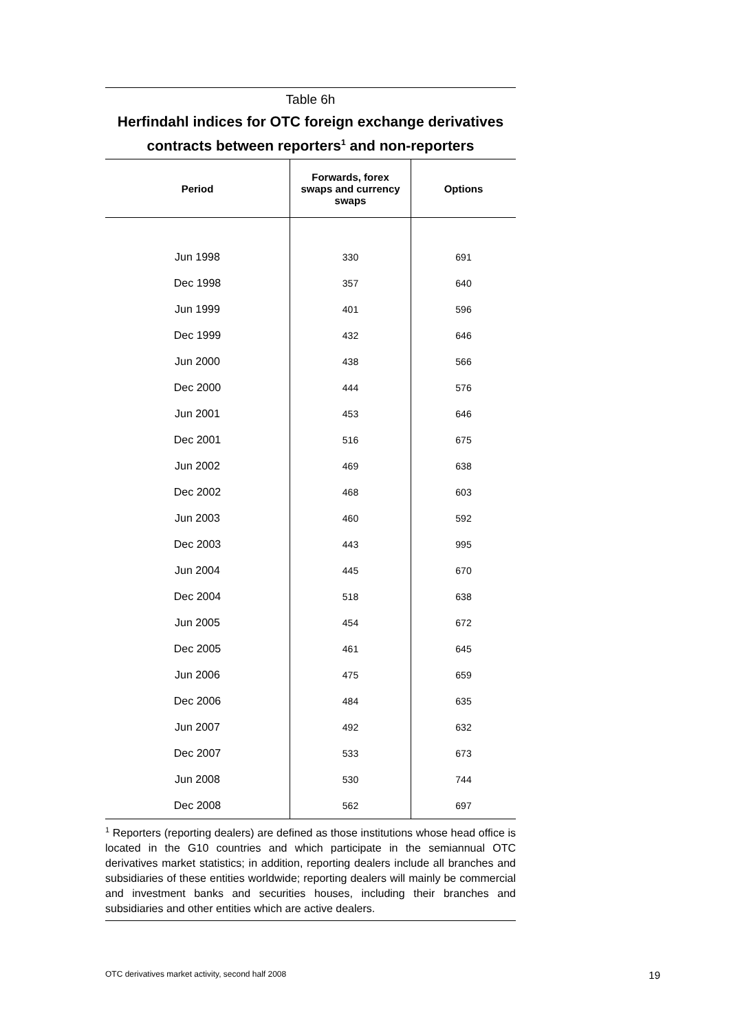Table 6h
Herfindahl indices for OTC foreign exchange derivatives contracts between reporters<sup>1</sup> and non-reporters
| Period | Forwards, forex swaps and currency swaps | Options |
| --- | --- | --- |
| Jun 1998 | 330 | 691 |
| Dec 1998 | 357 | 640 |
| Jun 1999 | 401 | 596 |
| Dec 1999 | 432 | 646 |
| Jun 2000 | 438 | 566 |
| Dec 2000 | 444 | 576 |
| Jun 2001 | 453 | 646 |
| Dec 2001 | 516 | 675 |
| Jun 2002 | 469 | 638 |
| Dec 2002 | 468 | 603 |
| Jun 2003 | 460 | 592 |
| Dec 2003 | 443 | 995 |
| Jun 2004 | 445 | 670 |
| Dec 2004 | 518 | 638 |
| Jun 2005 | 454 | 672 |
| Dec 2005 | 461 | 645 |
| Jun 2006 | 475 | 659 |
| Dec 2006 | 484 | 635 |
| Jun 2007 | 492 | 632 |
| Dec 2007 | 533 | 673 |
| Jun 2008 | 530 | 744 |
| Dec 2008 | 562 | 697 |
<sup>1</sup> Reporters (reporting dealers) are defined as those institutions whose head office is located in the G10 countries and which participate in the semiannual OTC derivatives market statistics; in addition, reporting dealers include all branches and subsidiaries of these entities worldwide; reporting dealers will mainly be commercial and investment banks and securities houses, including their branches and subsidiaries and other entities which are active dealers.
OTC derivatives market activity, second half 2008 19